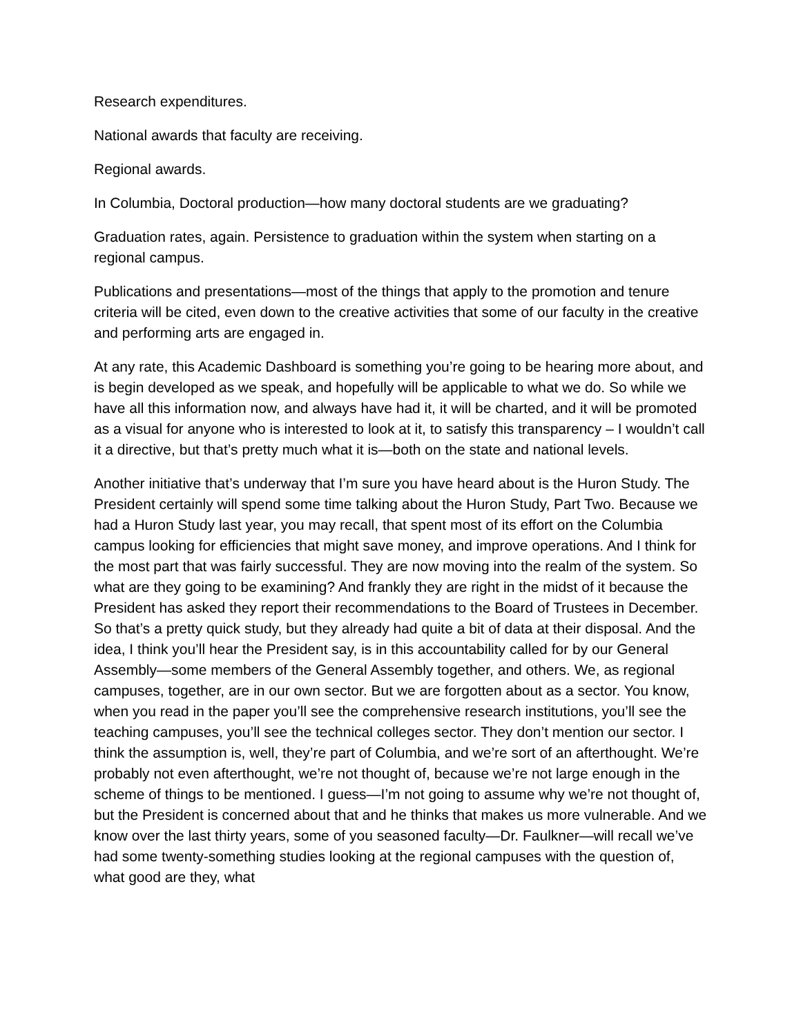Research expenditures.
National awards that faculty are receiving.
Regional awards.
In Columbia, Doctoral production—how many doctoral students are we graduating?
Graduation rates, again. Persistence to graduation within the system when starting on a regional campus.
Publications and presentations—most of the things that apply to the promotion and tenure criteria will be cited, even down to the creative activities that some of our faculty in the creative and performing arts are engaged in.
At any rate, this Academic Dashboard is something you’re going to be hearing more about, and is begin developed as we speak, and hopefully will be applicable to what we do. So while we have all this information now, and always have had it, it will be charted, and it will be promoted as a visual for anyone who is interested to look at it, to satisfy this transparency – I wouldn’t call it a directive, but that’s pretty much what it is—both on the state and national levels.
Another initiative that’s underway that I’m sure you have heard about is the Huron Study. The President certainly will spend some time talking about the Huron Study, Part Two. Because we had a Huron Study last year, you may recall, that spent most of its effort on the Columbia campus looking for efficiencies that might save money, and improve operations. And I think for the most part that was fairly successful. They are now moving into the realm of the system. So what are they going to be examining? And frankly they are right in the midst of it because the President has asked they report their recommendations to the Board of Trustees in December. So that’s a pretty quick study, but they already had quite a bit of data at their disposal. And the idea, I think you’ll hear the President say, is in this accountability called for by our General Assembly—some members of the General Assembly together, and others. We, as regional campuses, together, are in our own sector. But we are forgotten about as a sector. You know, when you read in the paper you’ll see the comprehensive research institutions, you’ll see the teaching campuses, you’ll see the technical colleges sector. They don’t mention our sector. I think the assumption is, well, they’re part of Columbia, and we’re sort of an afterthought. We’re probably not even afterthought, we’re not thought of, because we’re not large enough in the scheme of things to be mentioned. I guess—I’m not going to assume why we’re not thought of, but the President is concerned about that and he thinks that makes us more vulnerable. And we know over the last thirty years, some of you seasoned faculty—Dr. Faulkner—will recall we’ve had some twenty-something studies looking at the regional campuses with the question of, what good are they, what